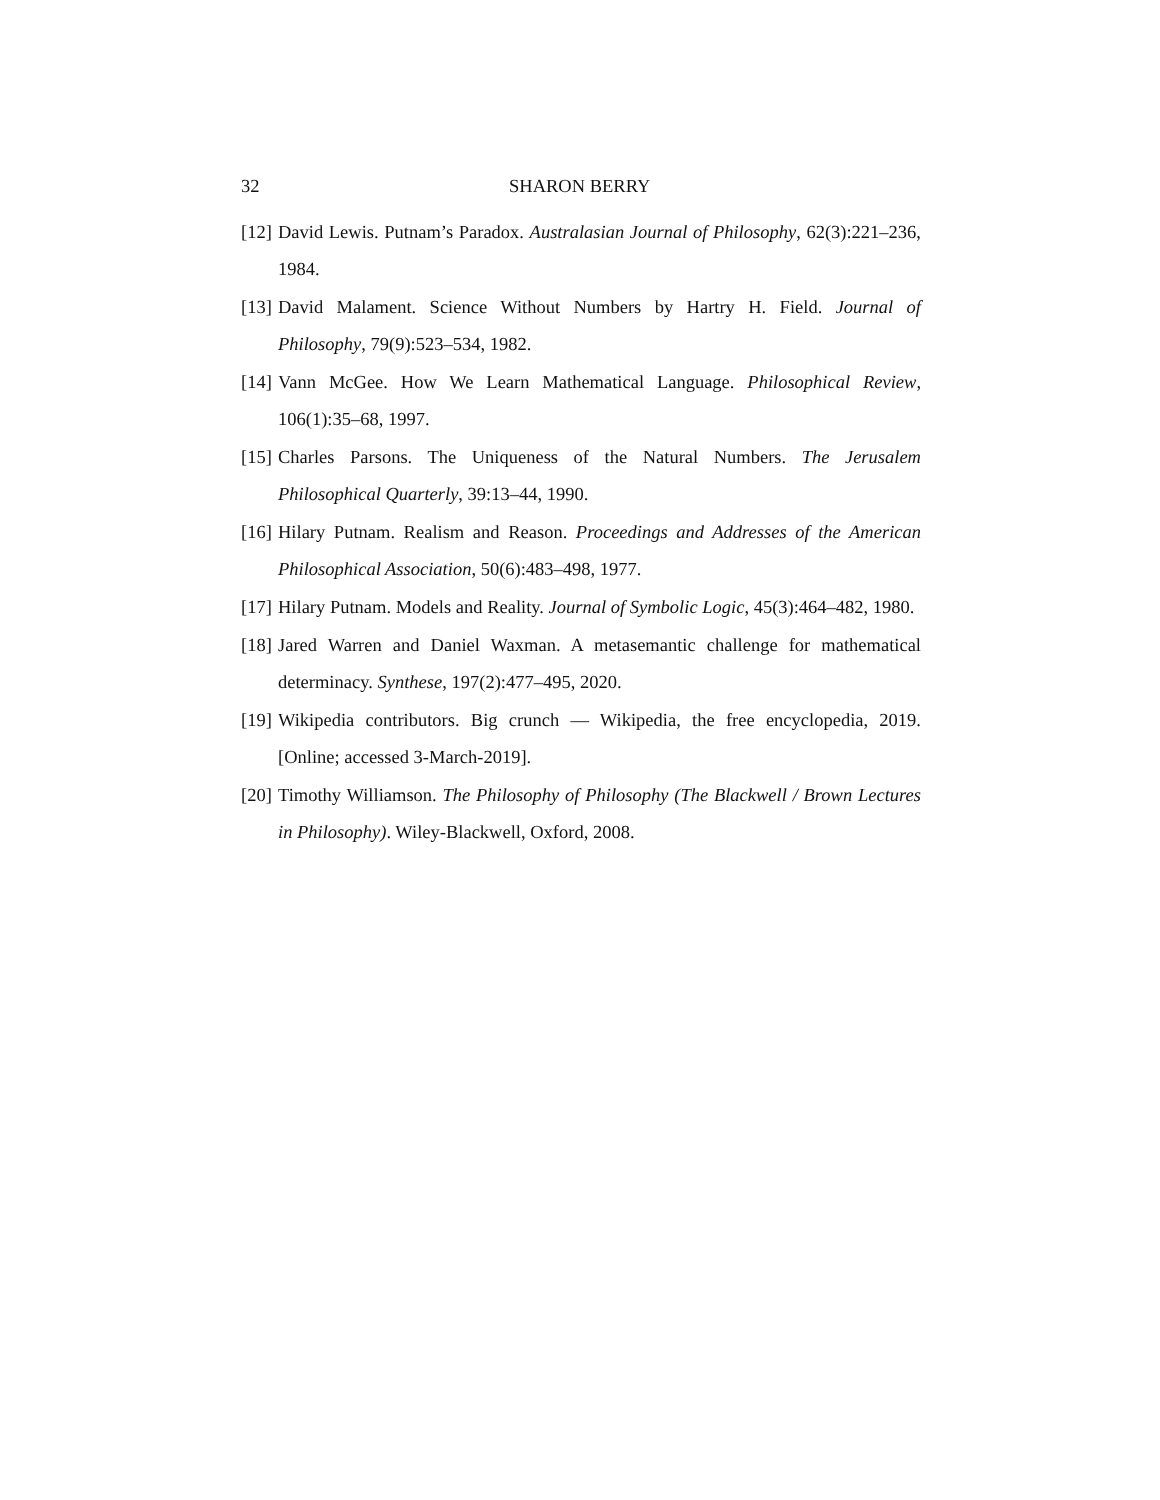32 SHARON BERRY
[12] David Lewis. Putnam’s Paradox. Australasian Journal of Philosophy, 62(3):221–236, 1984.
[13] David Malament. Science Without Numbers by Hartry H. Field. Journal of Philosophy, 79(9):523–534, 1982.
[14] Vann McGee. How We Learn Mathematical Language. Philosophical Review, 106(1):35–68, 1997.
[15] Charles Parsons. The Uniqueness of the Natural Numbers. The Jerusalem Philosophical Quarterly, 39:13–44, 1990.
[16] Hilary Putnam. Realism and Reason. Proceedings and Addresses of the American Philosophical Association, 50(6):483–498, 1977.
[17] Hilary Putnam. Models and Reality. Journal of Symbolic Logic, 45(3):464–482, 1980.
[18] Jared Warren and Daniel Waxman. A metasemantic challenge for mathematical determinacy. Synthese, 197(2):477–495, 2020.
[19] Wikipedia contributors. Big crunch — Wikipedia, the free encyclopedia, 2019. [Online; accessed 3-March-2019].
[20] Timothy Williamson. The Philosophy of Philosophy (The Blackwell / Brown Lectures in Philosophy). Wiley-Blackwell, Oxford, 2008.